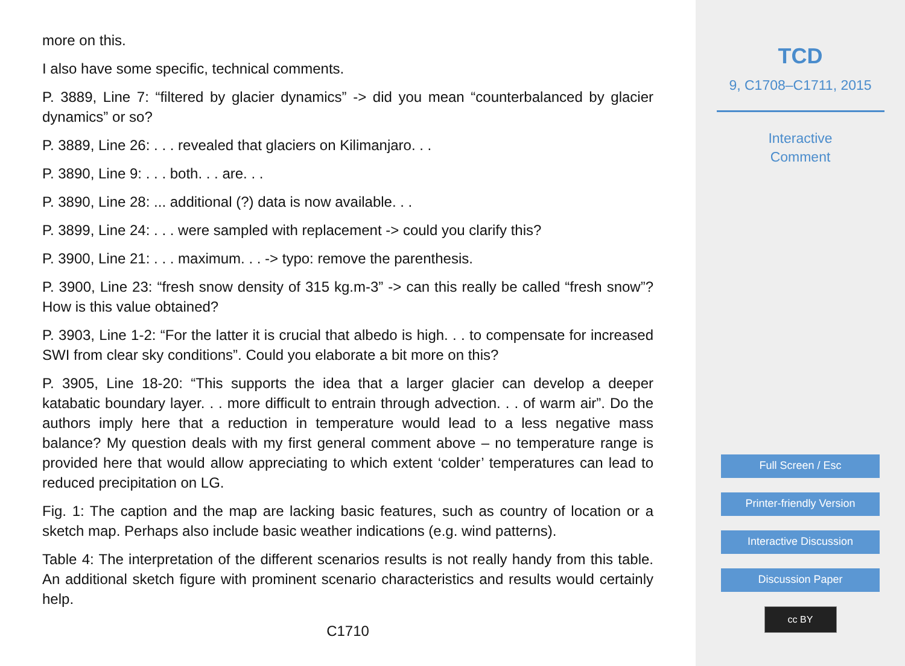more on this.
I also have some specific, technical comments.
P. 3889, Line 7: “filtered by glacier dynamics” -> did you mean “counterbalanced by glacier dynamics” or so?
P. 3889, Line 26: . . . revealed that glaciers on Kilimanjaro. . .
P. 3890, Line 9: . . . both. . . are. . .
P. 3890, Line 28: ... additional (?) data is now available. . .
P. 3899, Line 24: . . . were sampled with replacement -> could you clarify this?
P. 3900, Line 21: . . . maximum. . . -> typo: remove the parenthesis.
P. 3900, Line 23: “fresh snow density of 315 kg.m-3” -> can this really be called “fresh snow”? How is this value obtained?
P. 3903, Line 1-2: “For the latter it is crucial that albedo is high. . . to compensate for increased SWI from clear sky conditions”. Could you elaborate a bit more on this?
P. 3905, Line 18-20: “This supports the idea that a larger glacier can develop a deeper katabatic boundary layer. . . more difficult to entrain through advection. . . of warm air”. Do the authors imply here that a reduction in temperature would lead to a less negative mass balance? My question deals with my first general comment above – no temperature range is provided here that would allow appreciating to which extent ‘colder’ temperatures can lead to reduced precipitation on LG.
Fig. 1: The caption and the map are lacking basic features, such as country of location or a sketch map. Perhaps also include basic weather indications (e.g. wind patterns).
Table 4: The interpretation of the different scenarios results is not really handy from this table. An additional sketch figure with prominent scenario characteristics and results would certainly help.
C1710
TCD
9, C1708–C1711, 2015
Interactive
Comment
Full Screen / Esc
Printer-friendly Version
Interactive Discussion
Discussion Paper
cc BY